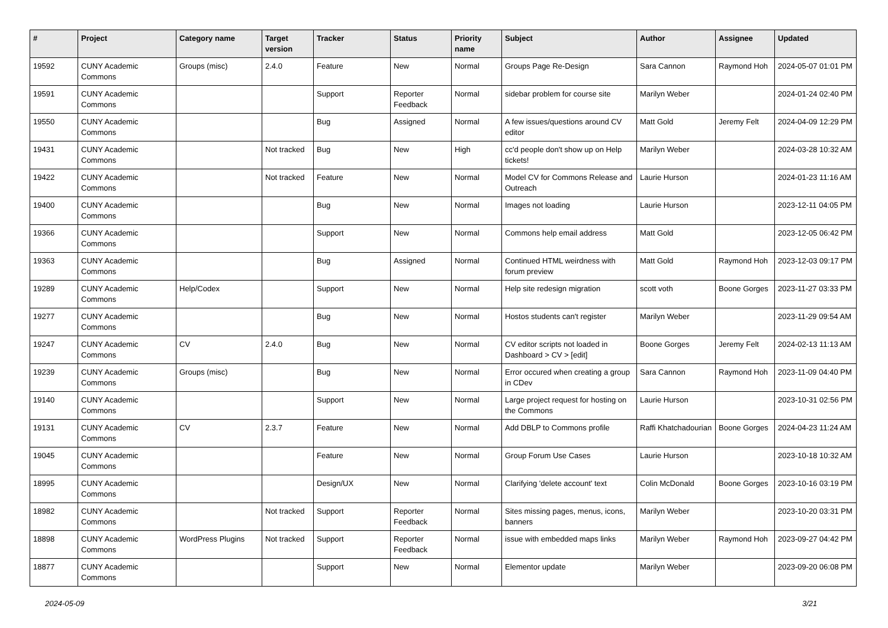| # | Project | Category name | Target version | Tracker | Status | Priority name | Subject | Author | Assignee | Updated |
| --- | --- | --- | --- | --- | --- | --- | --- | --- | --- | --- |
| 19592 | CUNY Academic Commons | Groups (misc) | 2.4.0 | Feature | New | Normal | Groups Page Re-Design | Sara Cannon | Raymond Hoh | 2024-05-07 01:01 PM |
| 19591 | CUNY Academic Commons | | | Support | Reporter Feedback | Normal | sidebar problem for course site | Marilyn Weber | | 2024-01-24 02:40 PM |
| 19550 | CUNY Academic Commons | | | Bug | Assigned | Normal | A few issues/questions around CV editor | Matt Gold | Jeremy Felt | 2024-04-09 12:29 PM |
| 19431 | CUNY Academic Commons | | Not tracked | Bug | New | High | cc'd people don't show up on Help tickets! | Marilyn Weber | | 2024-03-28 10:32 AM |
| 19422 | CUNY Academic Commons | | Not tracked | Feature | New | Normal | Model CV for Commons Release and Outreach | Laurie Hurson | | 2024-01-23 11:16 AM |
| 19400 | CUNY Academic Commons | | | Bug | New | Normal | Images not loading | Laurie Hurson | | 2023-12-11 04:05 PM |
| 19366 | CUNY Academic Commons | | | Support | New | Normal | Commons help email address | Matt Gold | | 2023-12-05 06:42 PM |
| 19363 | CUNY Academic Commons | | | Bug | Assigned | Normal | Continued HTML weirdness with forum preview | Matt Gold | Raymond Hoh | 2023-12-03 09:17 PM |
| 19289 | CUNY Academic Commons | Help/Codex | | Support | New | Normal | Help site redesign migration | scott voth | Boone Gorges | 2023-11-27 03:33 PM |
| 19277 | CUNY Academic Commons | | | Bug | New | Normal | Hostos students can't register | Marilyn Weber | | 2023-11-29 09:54 AM |
| 19247 | CUNY Academic Commons | CV | 2.4.0 | Bug | New | Normal | CV editor scripts not loaded in Dashboard > CV > [edit] | Boone Gorges | Jeremy Felt | 2024-02-13 11:13 AM |
| 19239 | CUNY Academic Commons | Groups (misc) | | Bug | New | Normal | Error occured when creating a group in CDev | Sara Cannon | Raymond Hoh | 2023-11-09 04:40 PM |
| 19140 | CUNY Academic Commons | | | Support | New | Normal | Large project request for hosting on the Commons | Laurie Hurson | | 2023-10-31 02:56 PM |
| 19131 | CUNY Academic Commons | CV | 2.3.7 | Feature | New | Normal | Add DBLP to Commons profile | Raffi Khatchadourian | Boone Gorges | 2024-04-23 11:24 AM |
| 19045 | CUNY Academic Commons | | | Feature | New | Normal | Group Forum Use Cases | Laurie Hurson | | 2023-10-18 10:32 AM |
| 18995 | CUNY Academic Commons | | | Design/UX | New | Normal | Clarifying 'delete account' text | Colin McDonald | Boone Gorges | 2023-10-16 03:19 PM |
| 18982 | CUNY Academic Commons | | Not tracked | Support | Reporter Feedback | Normal | Sites missing pages, menus, icons, banners | Marilyn Weber | | 2023-10-20 03:31 PM |
| 18898 | CUNY Academic Commons | WordPress Plugins | Not tracked | Support | Reporter Feedback | Normal | issue with embedded maps links | Marilyn Weber | Raymond Hoh | 2023-09-27 04:42 PM |
| 18877 | CUNY Academic Commons | | | Support | New | Normal | Elementor update | Marilyn Weber | | 2023-09-20 06:08 PM |
2024-05-09 3/21